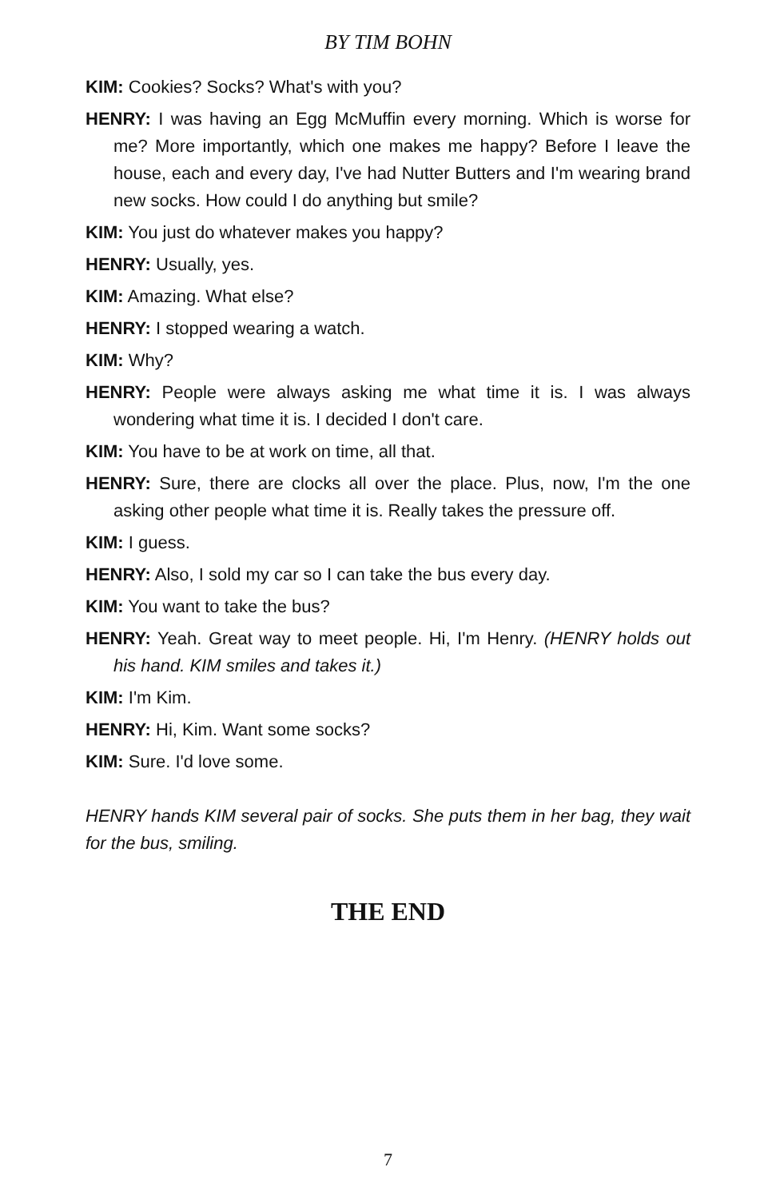BY TIM BOHN
KIM: Cookies? Socks? What's with you?
HENRY: I was having an Egg McMuffin every morning. Which is worse for me? More importantly, which one makes me happy? Before I leave the house, each and every day, I've had Nutter Butters and I'm wearing brand new socks. How could I do anything but smile?
KIM: You just do whatever makes you happy?
HENRY: Usually, yes.
KIM: Amazing. What else?
HENRY: I stopped wearing a watch.
KIM: Why?
HENRY: People were always asking me what time it is. I was always wondering what time it is. I decided I don't care.
KIM: You have to be at work on time, all that.
HENRY: Sure, there are clocks all over the place. Plus, now, I'm the one asking other people what time it is. Really takes the pressure off.
KIM: I guess.
HENRY: Also, I sold my car so I can take the bus every day.
KIM: You want to take the bus?
HENRY: Yeah. Great way to meet people. Hi, I'm Henry. (HENRY holds out his hand. KIM smiles and takes it.)
KIM: I'm Kim.
HENRY: Hi, Kim. Want some socks?
KIM: Sure. I'd love some.
HENRY hands KIM several pair of socks. She puts them in her bag, they wait for the bus, smiling.
THE END
7